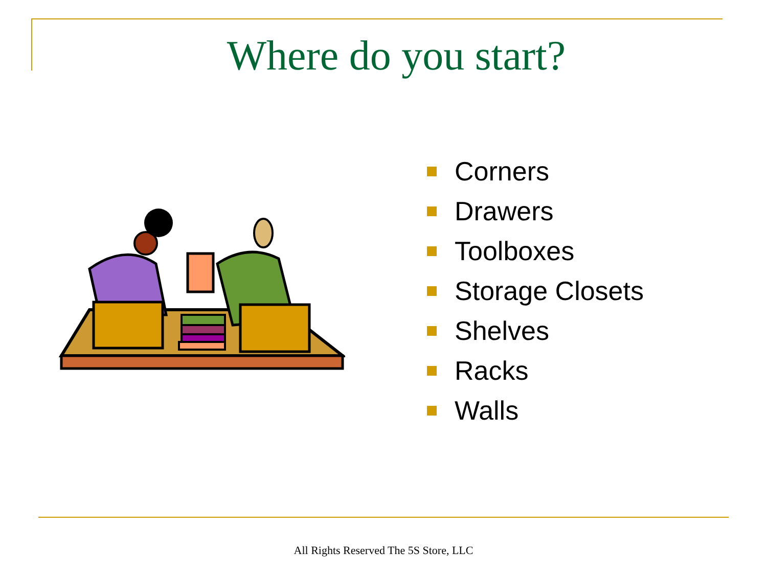Where do you start?
Corners
Drawers
Toolboxes
Storage Closets
Shelves
Racks
Walls
All Rights Reserved The 5S Store, LLC